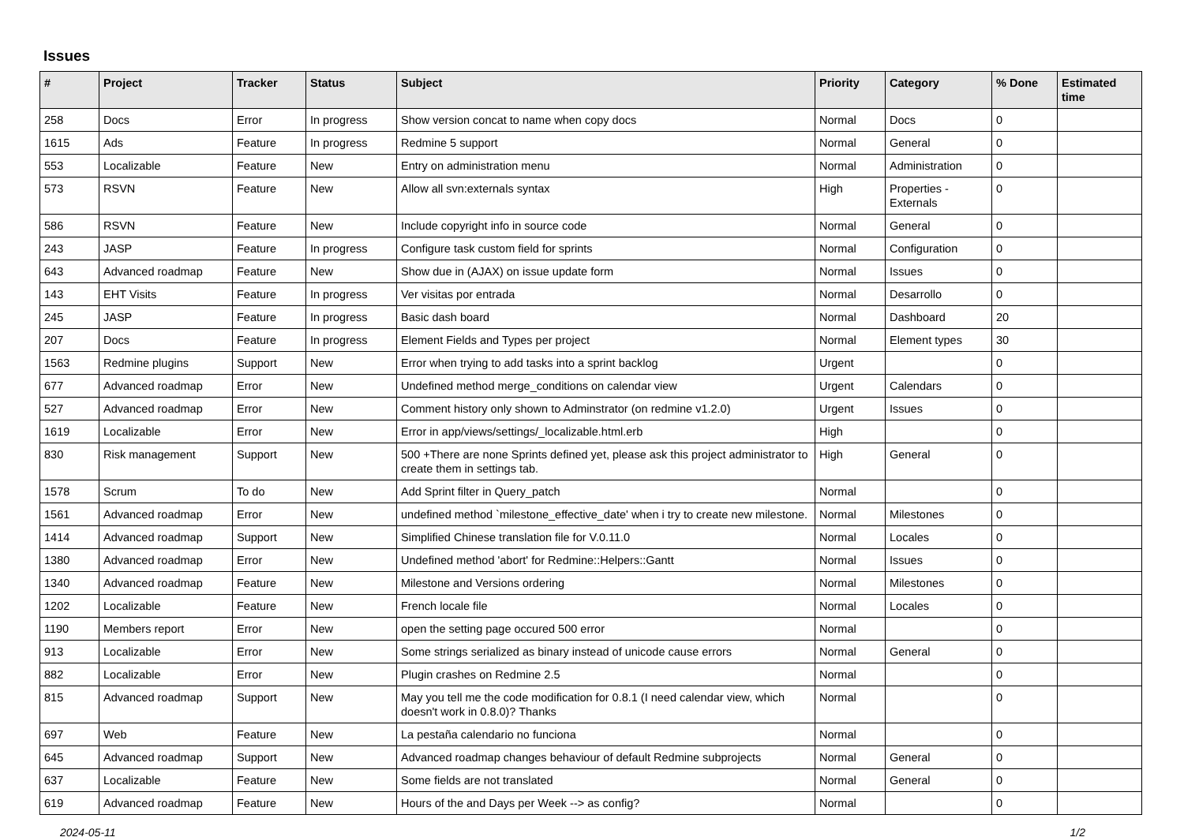Issues
| # | Project | Tracker | Status | Subject | Priority | Category | % Done | Estimated time |
| --- | --- | --- | --- | --- | --- | --- | --- | --- |
| 258 | Docs | Error | In progress | Show version concat to name when copy docs | Normal | Docs | 0 | |
| 1615 | Ads | Feature | In progress | Redmine 5 support | Normal | General | 0 | |
| 553 | Localizable | Feature | New | Entry on administration menu | Normal | Administration | 0 | |
| 573 | RSVN | Feature | New | Allow all svn:externals syntax | High | Properties - Externals | 0 | |
| 586 | RSVN | Feature | New | Include copyright info in source code | Normal | General | 0 | |
| 243 | JASP | Feature | In progress | Configure task custom field for sprints | Normal | Configuration | 0 | |
| 643 | Advanced roadmap | Feature | New | Show due in (AJAX) on issue update form | Normal | Issues | 0 | |
| 143 | EHT Visits | Feature | In progress | Ver visitas por entrada | Normal | Desarrollo | 0 | |
| 245 | JASP | Feature | In progress | Basic dash board | Normal | Dashboard | 20 | |
| 207 | Docs | Feature | In progress | Element Fields and Types per project | Normal | Element types | 30 | |
| 1563 | Redmine plugins | Support | New | Error when trying to add tasks into a sprint backlog | Urgent | | 0 | |
| 677 | Advanced roadmap | Error | New | Undefined method merge_conditions on calendar view | Urgent | Calendars | 0 | |
| 527 | Advanced roadmap | Error | New | Comment history only shown to Adminstrator (on redmine v1.2.0) | Urgent | Issues | 0 | |
| 1619 | Localizable | Error | New | Error in app/views/settings/_localizable.html.erb | High | | 0 | |
| 830 | Risk management | Support | New | 500 +There are none Sprints defined yet, please ask this project administrator to create them in settings tab. | High | General | 0 | |
| 1578 | Scrum | To do | New | Add Sprint filter in Query_patch | Normal | | 0 | |
| 1561 | Advanced roadmap | Error | New | undefined method `milestone_effective_date' when i try to create new milestone. | Normal | Milestones | 0 | |
| 1414 | Advanced roadmap | Support | New | Simplified Chinese translation file for V.0.11.0 | Normal | Locales | 0 | |
| 1380 | Advanced roadmap | Error | New | Undefined method 'abort' for Redmine::Helpers::Gantt | Normal | Issues | 0 | |
| 1340 | Advanced roadmap | Feature | New | Milestone and Versions ordering | Normal | Milestones | 0 | |
| 1202 | Localizable | Feature | New | French locale file | Normal | Locales | 0 | |
| 1190 | Members report | Error | New | open the setting page occured 500 error | Normal | | 0 | |
| 913 | Localizable | Error | New | Some strings serialized as binary instead of unicode cause errors | Normal | General | 0 | |
| 882 | Localizable | Error | New | Plugin crashes on Redmine 2.5 | Normal | | 0 | |
| 815 | Advanced roadmap | Support | New | May you tell me the code modification for 0.8.1 (I need calendar view, which doesn't work in 0.8.0)? Thanks | Normal | | 0 | |
| 697 | Web | Feature | New | La pestaña calendario no funciona | Normal | | 0 | |
| 645 | Advanced roadmap | Support | New | Advanced roadmap changes behaviour of default Redmine subprojects | Normal | General | 0 | |
| 637 | Localizable | Feature | New | Some fields are not translated | Normal | General | 0 | |
| 619 | Advanced roadmap | Feature | New | Hours of the and Days per Week --> as config? | Normal | | 0 | |
2024-05-11 1/2